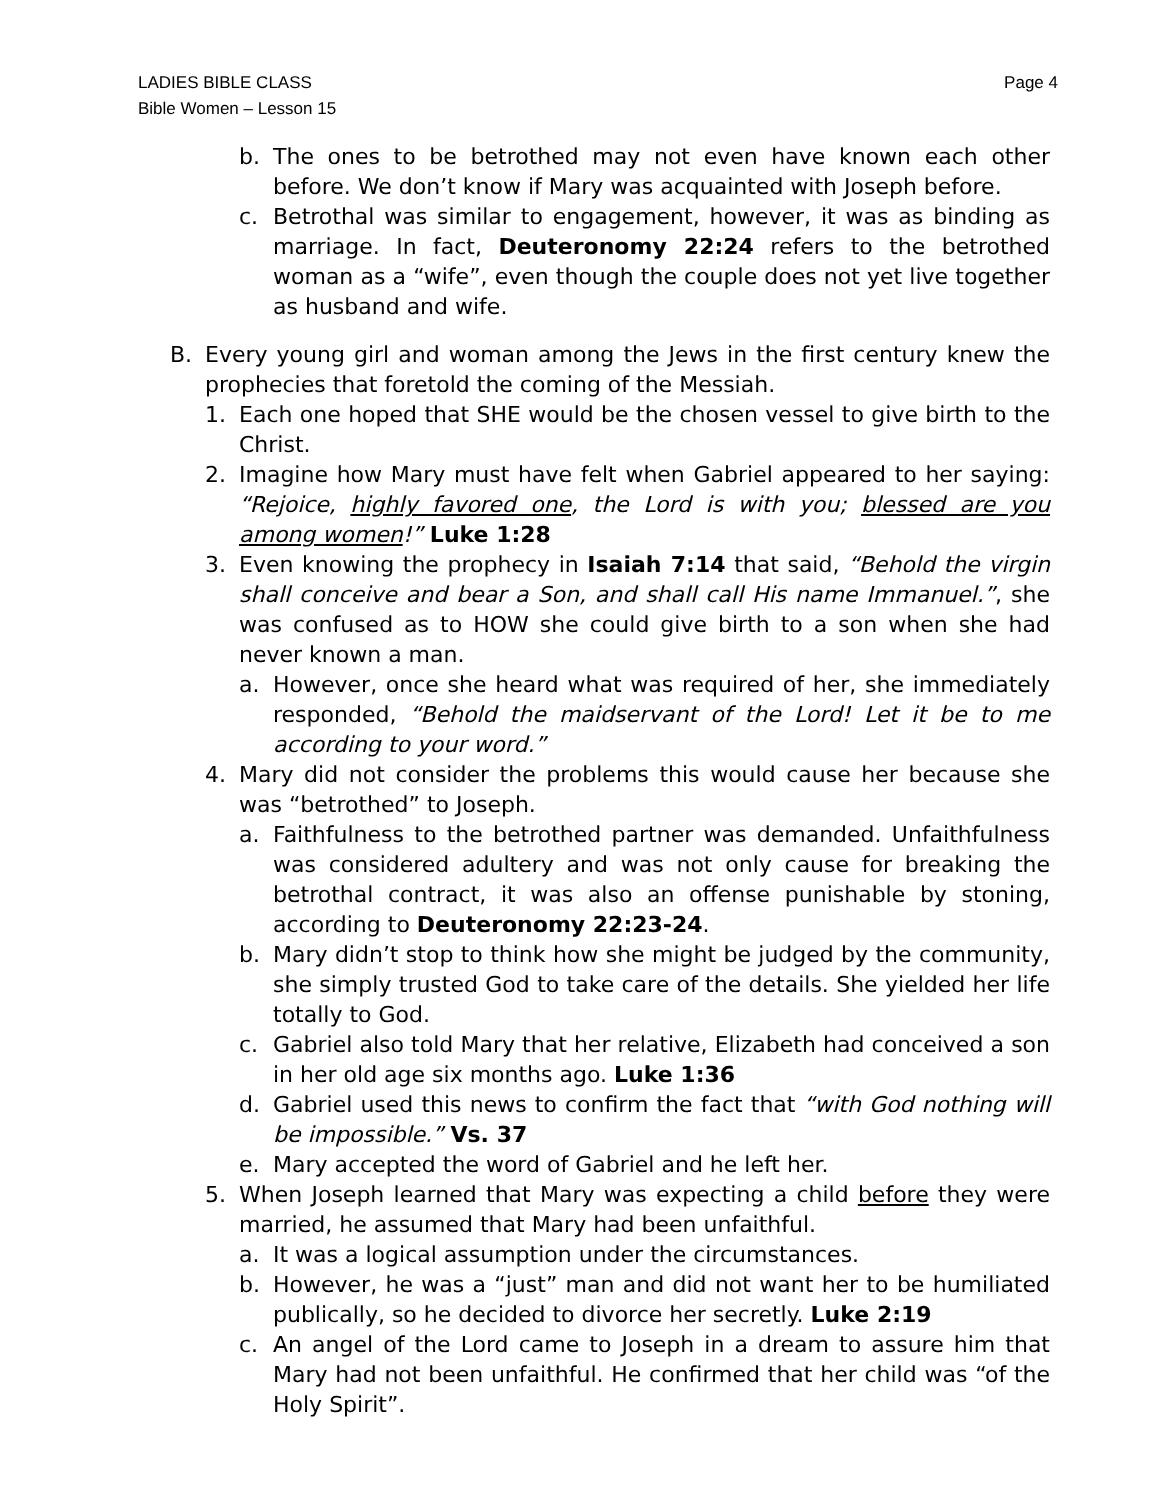LADIES BIBLE CLASS
Bible Women – Lesson 15
Page 4
b. The ones to be betrothed may not even have known each other before. We don’t know if Mary was acquainted with Joseph before.
c. Betrothal was similar to engagement, however, it was as binding as marriage. In fact, Deuteronomy 22:24 refers to the betrothed woman as a “wife”, even though the couple does not yet live together as husband and wife.
B. Every young girl and woman among the Jews in the first century knew the prophecies that foretold the coming of the Messiah.
1. Each one hoped that SHE would be the chosen vessel to give birth to the Christ.
2. Imagine how Mary must have felt when Gabriel appeared to her saying: “Rejoice, highly favored one, the Lord is with you; blessed are you among women!” Luke 1:28
3. Even knowing the prophecy in Isaiah 7:14 that said, “Behold the virgin shall conceive and bear a Son, and shall call His name Immanuel.”, she was confused as to HOW she could give birth to a son when she had never known a man.
a. However, once she heard what was required of her, she immediately responded, “Behold the maidservant of the Lord! Let it be to me according to your word.”
4. Mary did not consider the problems this would cause her because she was “betrothed” to Joseph.
a. Faithfulness to the betrothed partner was demanded. Unfaithfulness was considered adultery and was not only cause for breaking the betrothal contract, it was also an offense punishable by stoning, according to Deuteronomy 22:23-24.
b. Mary didn’t stop to think how she might be judged by the community, she simply trusted God to take care of the details. She yielded her life totally to God.
c. Gabriel also told Mary that her relative, Elizabeth had conceived a son in her old age six months ago. Luke 1:36
d. Gabriel used this news to confirm the fact that “with God nothing will be impossible.” Vs. 37
e. Mary accepted the word of Gabriel and he left her.
5. When Joseph learned that Mary was expecting a child before they were married, he assumed that Mary had been unfaithful.
a. It was a logical assumption under the circumstances.
b. However, he was a “just” man and did not want her to be humiliated publically, so he decided to divorce her secretly. Luke 2:19
c. An angel of the Lord came to Joseph in a dream to assure him that Mary had not been unfaithful. He confirmed that her child was “of the Holy Spirit”.